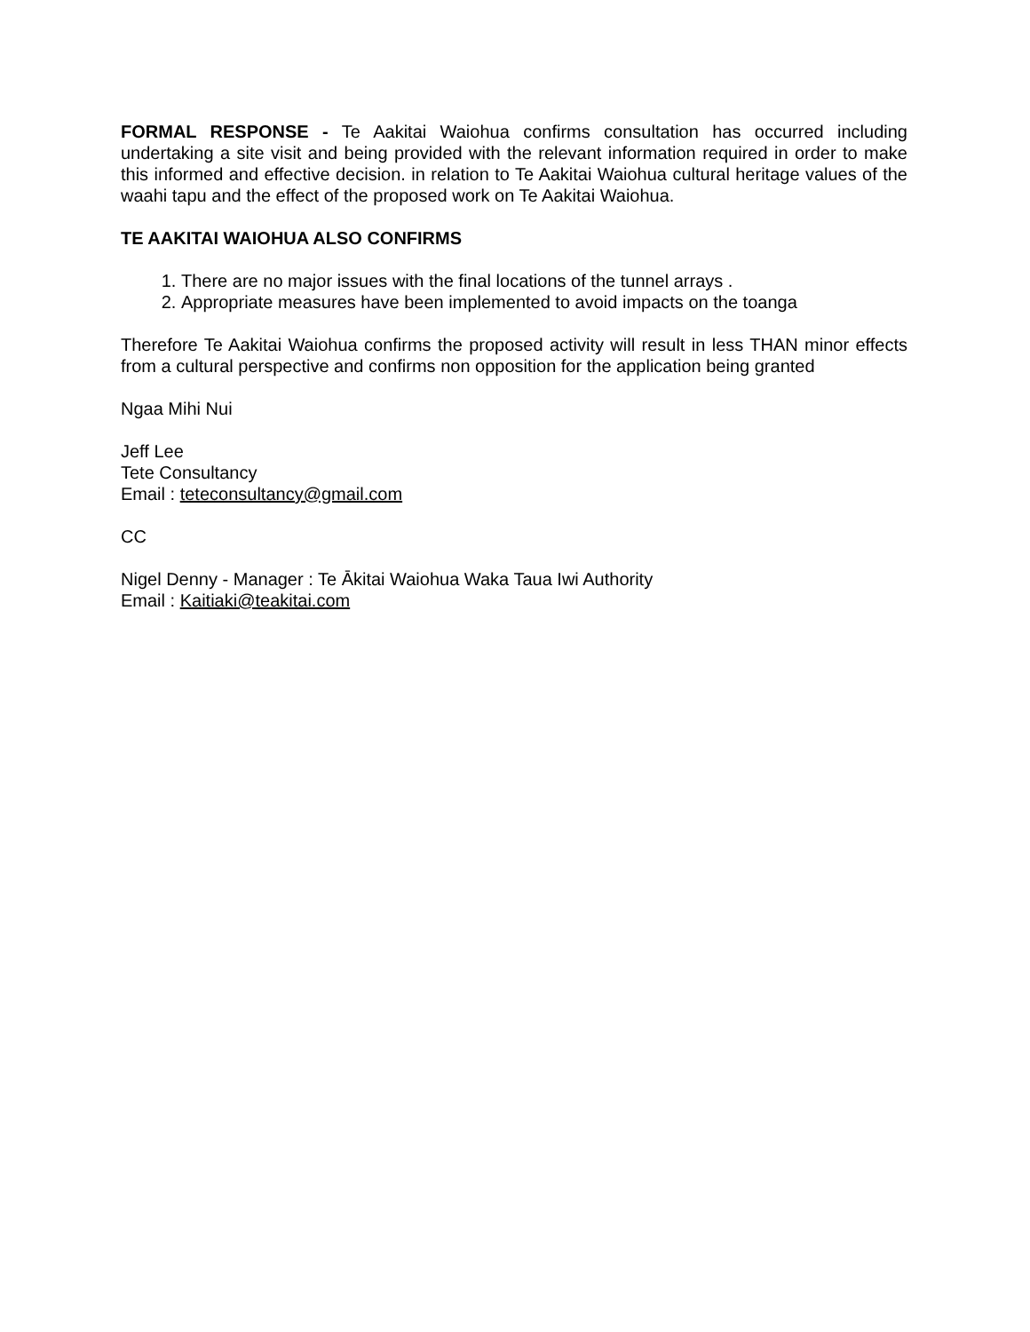FORMAL RESPONSE - Te Aakitai Waiohua confirms consultation has occurred including undertaking a site visit and being provided with the relevant information required in order to make this informed and effective decision. in relation to Te Aakitai Waiohua cultural heritage values of the waahi tapu and the effect of the proposed work on Te Aakitai Waiohua.
TE AAKITAI WAIOHUA ALSO CONFIRMS
1. There are no major issues with the final locations of the tunnel arrays .
2. Appropriate measures have been implemented to avoid impacts on the toanga
Therefore Te Aakitai Waiohua confirms the proposed activity will result in less THAN minor effects from a cultural perspective and confirms non opposition for the application being granted
Ngaa Mihi Nui
Jeff Lee
Tete Consultancy
Email : teteconsultancy@gmail.com
CC
Nigel Denny - Manager : Te Ākitai Waiohua Waka Taua Iwi Authority
Email : Kaitiaki@teakitai.com